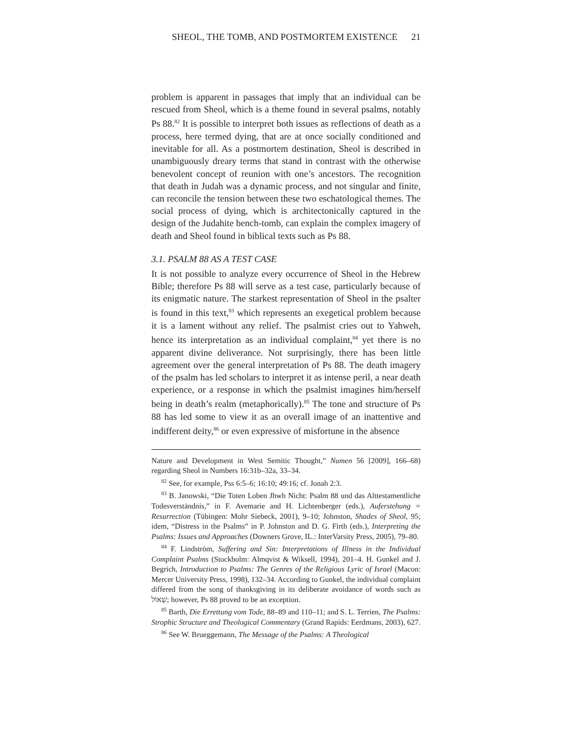SHEOL, THE TOMB, AND POSTMORTEM EXISTENCE 21
problem is apparent in passages that imply that an individual can be rescued from Sheol, which is a theme found in several psalms, notably Ps 88.<sup>82</sup> It is possible to interpret both issues as reflections of death as a process, here termed dying, that are at once socially conditioned and inevitable for all. As a postmortem destination, Sheol is described in unambiguously dreary terms that stand in contrast with the otherwise benevolent concept of reunion with one’s ancestors. The recognition that death in Judah was a dynamic process, and not singular and finite, can reconcile the tension between these two eschatological themes. The social process of dying, which is architectonically captured in the design of the Judahite bench-tomb, can explain the complex imagery of death and Sheol found in biblical texts such as Ps 88.
3.1. PSALM 88 AS A TEST CASE
It is not possible to analyze every occurrence of Sheol in the Hebrew Bible; therefore Ps 88 will serve as a test case, particularly because of its enigmatic nature. The starkest representation of Sheol in the psalter is found in this text,<sup>83</sup> which represents an exegetical problem because it is a lament without any relief. The psalmist cries out to Yahweh, hence its interpretation as an individual complaint,<sup>84</sup> yet there is no apparent divine deliverance. Not surprisingly, there has been little agreement over the general interpretation of Ps 88. The death imagery of the psalm has led scholars to interpret it as intense peril, a near death experience, or a response in which the psalmist imagines him/herself being in death’s realm (metaphorically).<sup>85</sup> The tone and structure of Ps 88 has led some to view it as an overall image of an inattentive and indifferent deity,<sup>86</sup> or even expressive of misfortune in the absence
Nature and Development in West Semitic Thought,” Numen 56 [2009], 166–68) regarding Sheol in Numbers 16:31b–32a, 33–34.
<sup>82</sup> See, for example, Pss 6:5–6; 16:10; 49:16; cf. Jonah 2:3.
<sup>83</sup> B. Janowski, “Die Toten Loben Jhwh Nicht: Psalm 88 und das Alttestamentliche Todesverständnis,” in F. Avemarie and H. Lichtenberger (eds.), Auferstehung = Resurrection (Tübingen: Mohr Siebeck, 2001), 9–10; Johnston, Shades of Sheol, 95; idem, “Distress in the Psalms” in P. Johnston and D. G. Firth (eds.), Interpreting the Psalms: Issues and Approaches (Downers Grove, IL.: InterVarsity Press, 2005), 79–80.
<sup>84</sup> F. Lindström, Suffering and Sin: Interpretations of Illness in the Individual Complaint Psalms (Stockholm: Almqvist & Wiksell, 1994), 201–4. H. Gunkel and J. Begrich, Introduction to Psalms: The Genres of the Religious Lyric of Israel (Macon: Mercer University Press, 1998), 132–34. According to Gunkel, the individual complaint differed from the song of thanksgiving in its deliberate avoidance of words such as שְׁאוֹל; however, Ps 88 proved to be an exception.
<sup>85</sup> Barth, Die Errettung vom Tode, 88–89 and 110–11; and S. L. Terrien, The Psalms: Strophic Structure and Theological Commentary (Grand Rapids: Eerdmans, 2003), 627.
<sup>86</sup> See W. Brueggemann, The Message of the Psalms: A Theological